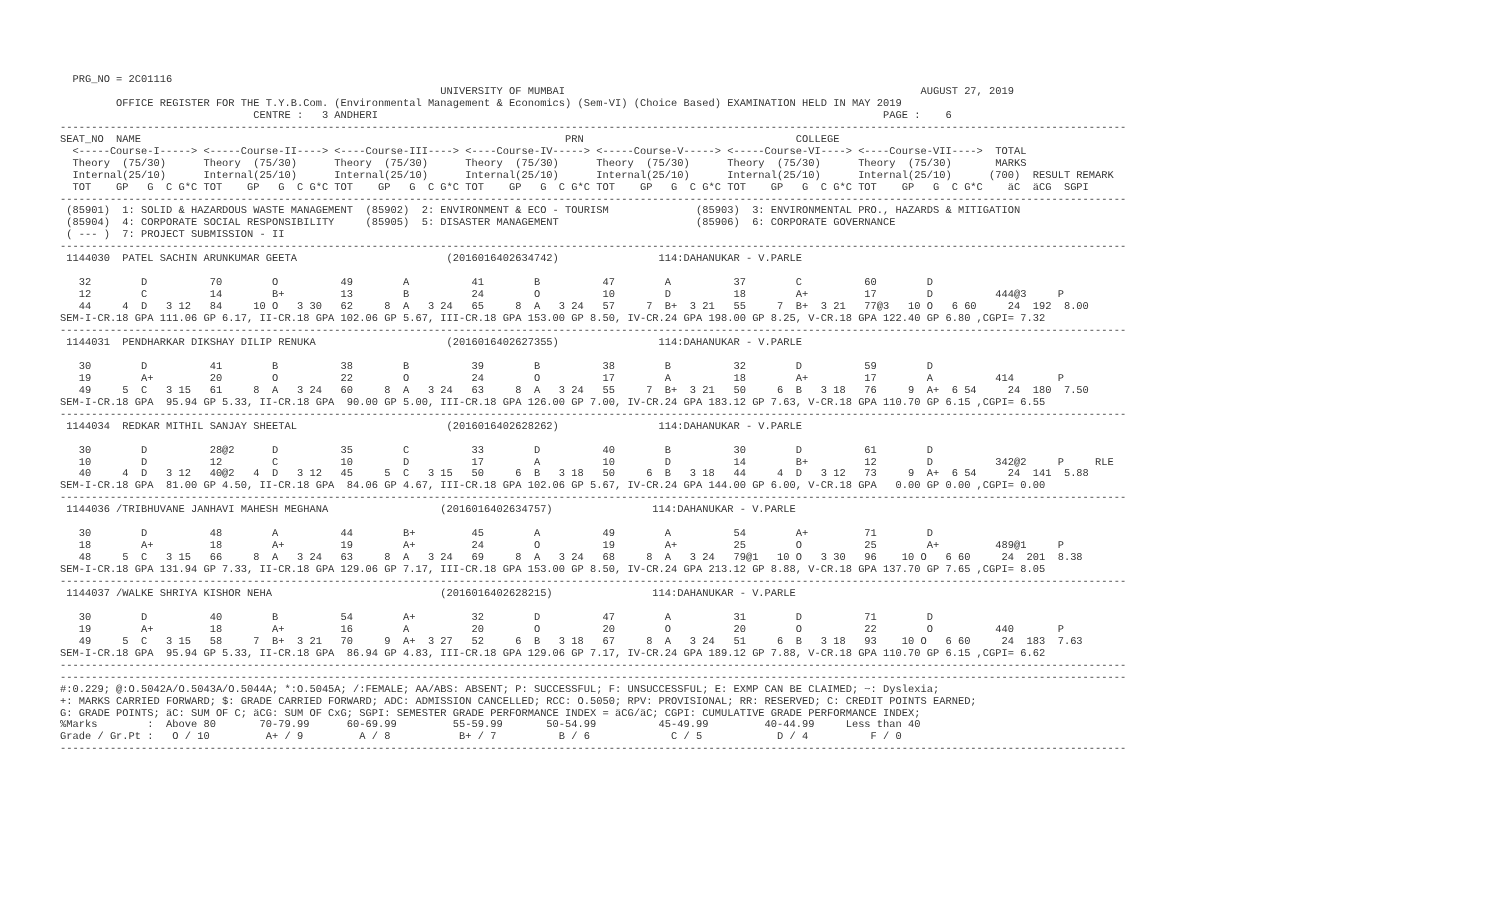PRG_NO = 2C01116
                                                             UNIVERSITY OF MUMBAI                                                         AUGUST 27, 2019
         OFFICE REGISTER FOR THE T.Y.B.Com. (Environmental Management & Economics) (Sem-VI) (Choice Based) EXAMINATION HELD IN MAY 2019
                               CENTRE :   3 ANDHERI                                                                                 PAGE :    6
---------------------------------------------------------------------------------------------------------------------------------------------------------------------------
SEAT_NO  NAME                                                                    PRN                                  COLLEGE
  <-----Course-I-----> <-----Course-II----> <----Course-III----> <----Course-IV-----> <-----Course-V-----> <-----Course-VI----> <----Course-VII---->  TOTAL
  Theory  (75/30)      Theory  (75/30)      Theory  (75/30)      Theory  (75/30)      Theory  (75/30)      Theory  (75/30)      Theory  (75/30)       MARKS
  Internal(25/10)      Internal(25/10)      Internal(25/10)      Internal(25/10)      Internal(25/10)      Internal(25/10)      Internal(25/10)      (700)  RESULT REMARK
  TOT    GP   G  C G*C TOT    GP   G  C G*C TOT    GP   G  C G*C TOT    GP   G  C G*C TOT    GP   G  C G*C TOT    GP   G  C G*C TOT    GP   G  C G*C    äC  äCG  SGPI
---------------------------------------------------------------------------------------------------------------------------------------------------------------------------
 (85901)  1: SOLID & HAZARDOUS WASTE MANAGEMENT  (85902)  2: ENVIRONMENT & ECO - TOURISM              (85903)  3: ENVIRONMENTAL PRO., HAZARDS & MITIGATION
 (85904)  4: CORPORATE SOCIAL RESPONSIBILITY     (85905)  5: DISASTER MANAGEMENT                      (85906)  6: CORPORATE GOVERNANCE
 ( --- )  7: PROJECT SUBMISSION - II
---------------------------------------------------------------------------------------------------------------------------------------------------------------------------
 1144030  PATEL SACHIN ARUNKUMAR GEETA                        (2016016402634742)                114:DAHANUKAR - V.PARLE

   32        D          70        O          49        A          41        B          47        A          37        C          60        D
   12        C          14        B+         13        B          24        O          10        D          18        A+         17        D          444@3     P
   44     4  D   3 12   84     10 O   3 30   62     8  A   3 24   65     8  A   3 24   57     7  B+  3 21   55     7  B+  3 21   77@3   10 O   6 60     24  192  8.00
SEM-I-CR.18 GPA 111.06 GP 6.17, II-CR.18 GPA 102.06 GP 5.67, III-CR.18 GPA 153.00 GP 8.50, IV-CR.24 GPA 198.00 GP 8.25, V-CR.18 GPA 122.40 GP 6.80 ,CGPI= 7.32
---------------------------------------------------------------------------------------------------------------------------------------------------------------------------
 1144031  PENDHARKAR DIKSHAY DILIP RENUKA                     (2016016402627355)                114:DAHANUKAR - V.PARLE

   30        D          41        B          38        B          39        B          38        B          32        D          59        D
   19        A+         20        O          22        O          24        O          17        A          18        A+         17        A          414       P
   49     5  C   3 15   61     8  A   3 24   60     8  A   3 24   63     8  A   3 24   55     7  B+  3 21   50     6  B   3 18   76     9  A+  6 54     24  180  7.50
SEM-I-CR.18 GPA  95.94 GP 5.33, II-CR.18 GPA  90.00 GP 5.00, III-CR.18 GPA 126.00 GP 7.00, IV-CR.24 GPA 183.12 GP 7.63, V-CR.18 GPA 110.70 GP 6.15 ,CGPI= 6.55
---------------------------------------------------------------------------------------------------------------------------------------------------------------------------
 1144034  REDKAR MITHIL SANJAY SHEETAL                        (2016016402628262)                114:DAHANUKAR - V.PARLE

   30        D          28@2      D          35        C          33        D          40        B          30        D          61        D
   10        D          12        C          10        D          17        A          10        D          14        B+         12        D          342@2     P     RLE
   40     4  D   3 12   40@2   4  D   3 12   45     5  C   3 15   50     6  B   3 18   50     6  B   3 18   44     4  D   3 12   73     9  A+  6 54     24  141  5.88
SEM-I-CR.18 GPA  81.00 GP 4.50, II-CR.18 GPA  84.06 GP 4.67, III-CR.18 GPA 102.06 GP 5.67, IV-CR.24 GPA 144.00 GP 6.00, V-CR.18 GPA   0.00 GP 0.00 ,CGPI= 0.00
---------------------------------------------------------------------------------------------------------------------------------------------------------------------------
 1144036 /TRIBHUVANE JANHAVI MAHESH MEGHANA                  (2016016402634757)                114:DAHANUKAR - V.PARLE

   30        D          48        A          44        B+         45        A          49        A          54        A+         71        D
   18        A+         18        A+         19        A+         24        O          19        A+         25        O          25        A+         489@1     P
   48     5  C   3 15   66     8  A   3 24   63     8  A   3 24   69     8  A   3 24   68     8  A   3 24   79@1   10 O   3 30   96    10 O   6 60     24  201  8.38
SEM-I-CR.18 GPA 131.94 GP 7.33, II-CR.18 GPA 129.06 GP 7.17, III-CR.18 GPA 153.00 GP 8.50, IV-CR.24 GPA 213.12 GP 8.88, V-CR.18 GPA 137.70 GP 7.65 ,CGPI= 8.05
---------------------------------------------------------------------------------------------------------------------------------------------------------------------------
 1144037 /WALKE SHRIYA KISHOR NEHA                           (2016016402628215)                114:DAHANUKAR - V.PARLE

   30        D          40        B          54        A+         32        D          47        A          31        D          71        D
   19        A+         18        A+         16        A          20        O          20        O          20        O          22        O          440       P
   49     5  C   3 15   58     7  B+  3 21   70     9  A+  3 27   52     6  B   3 18   67     8  A   3 24   51     6  B   3 18   93    10 O   6 60     24  183  7.63
SEM-I-CR.18 GPA  95.94 GP 5.33, II-CR.18 GPA  86.94 GP 4.83, III-CR.18 GPA 129.06 GP 7.17, IV-CR.24 GPA 189.12 GP 7.88, V-CR.18 GPA 110.70 GP 6.15 ,CGPI= 6.62
---------------------------------------------------------------------------------------------------------------------------------------------------------------------------
---------------------------------------------------------------------------------------------------------------------------------------------------------------------------
#:0.229; @:O.5042A/O.5043A/O.5044A; *:O.5045A; /:FEMALE; AA/ABS: ABSENT; P: SUCCESSFUL; F: UNSUCCESSFUL; E: EXMP CAN BE CLAIMED; ~: Dyslexia;
+: MARKS CARRIED FORWARD; $: GRADE CARRIED FORWARD; ADC: ADMISSION CANCELLED; RCC: O.5050; RPV: PROVISIONAL; RR: RESERVED; C: CREDIT POINTS EARNED;
G: GRADE POINTS; äC: SUM OF C; äCG: SUM OF CxG; SGPI: SEMESTER GRADE PERFORMANCE INDEX = äCG/äC; CGPI: CUMULATIVE GRADE PERFORMANCE INDEX;
%Marks        :  Above 80       70-79.99      60-69.99         55-59.99       50-54.99          45-49.99         40-44.99     Less than 40
Grade / Gr.Pt :   O / 10         A+ / 9         A / 8           B+ / 7          B / 6             C / 5            D / 4          F / 0
---------------------------------------------------------------------------------------------------------------------------------------------------------------------------